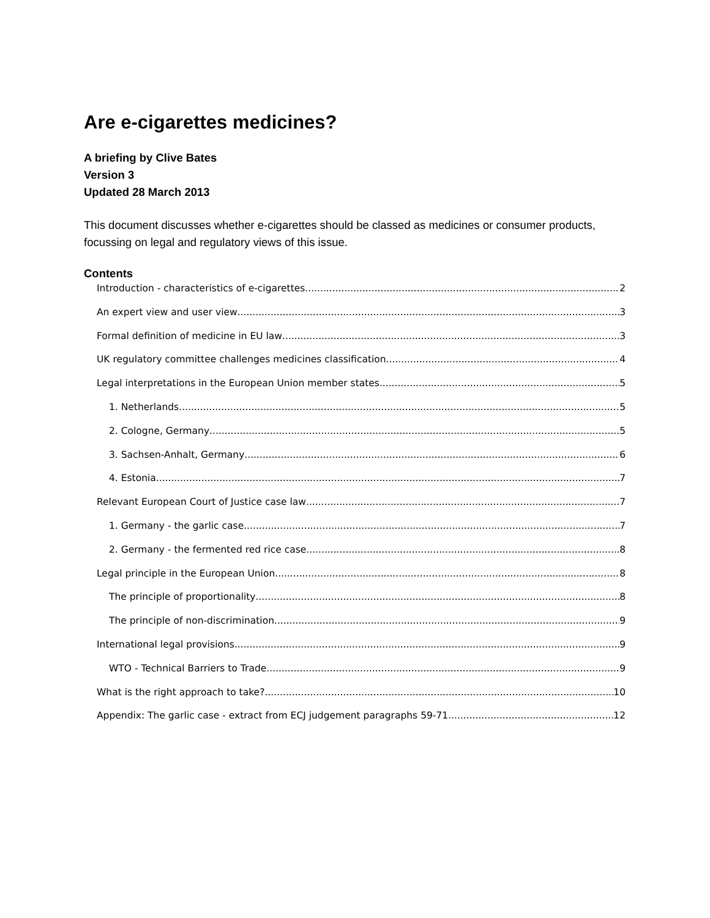Are e-cigarettes medicines?
A briefing by Clive Bates
Version 3
Updated 28 March 2013
This document discusses whether e-cigarettes should be classed as medicines or consumer products, focussing on legal and regulatory views of this issue.
Contents
Introduction - characteristics of e-cigarettes 2
An expert view and user view 3
Formal definition of medicine in EU law 3
UK regulatory committee challenges medicines classification 4
Legal interpretations in the European Union member states 5
1. Netherlands 5
2. Cologne, Germany 5
3. Sachsen-Anhalt, Germany 6
4. Estonia 7
Relevant European Court of Justice case law 7
1. Germany - the garlic case 7
2. Germany - the fermented red rice case 8
Legal principle in the European Union 8
The principle of proportionality 8
The principle of non-discrimination 9
International legal provisions 9
WTO - Technical Barriers to Trade 9
What is the right approach to take? 10
Appendix: The garlic case - extract from ECJ judgement paragraphs 59-71 12